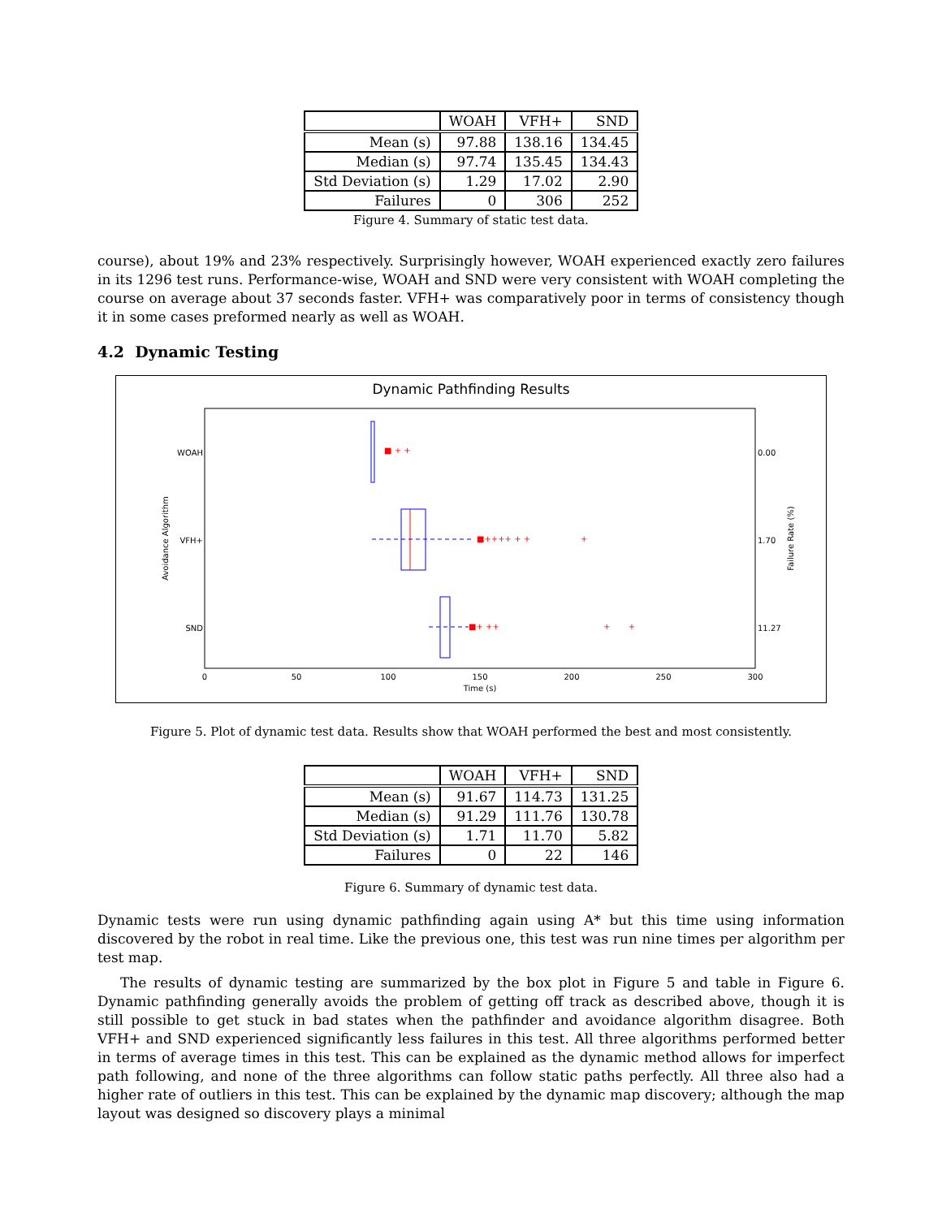| | WOAH | VFH+ | SND |
| --- | --- | --- | --- |
| Mean (s) | 97.88 | 138.16 | 134.45 |
| Median (s) | 97.74 | 135.45 | 134.43 |
| Std Deviation (s) | 1.29 | 17.02 | 2.90 |
| Failures | 0 | 306 | 252 |
Figure 4. Summary of static test data.
course), about 19% and 23% respectively. Surprisingly however, WOAH experienced exactly zero failures in its 1296 test runs. Performance-wise, WOAH and SND were very consistent with WOAH completing the course on average about 37 seconds faster. VFH+ was comparatively poor in terms of consistency though it in some cases preformed nearly as well as WOAH.
4.2 Dynamic Testing
Dynamic Pathfinding Results
WOAH
VFH+
SND
0.00
1.70
11.27
Avoidance Algorithm
Failure Rate (%)
■ + +
■++++ + +
+
■+ ++
+ +
0
50
100
150
200
250
300
Time (s)
Figure 5. Plot of dynamic test data. Results show that WOAH performed the best and most consistently.
| | WOAH | VFH+ | SND |
| --- | --- | --- | --- |
| Mean (s) | 91.67 | 114.73 | 131.25 |
| Median (s) | 91.29 | 111.76 | 130.78 |
| Std Deviation (s) | 1.71 | 11.70 | 5.82 |
| Failures | 0 | 22 | 146 |
Figure 6. Summary of dynamic test data.
Dynamic tests were run using dynamic pathfinding again using A* but this time using information discovered by the robot in real time. Like the previous one, this test was run nine times per algorithm per test map.
The results of dynamic testing are summarized by the box plot in Figure 5 and table in Figure 6. Dynamic pathfinding generally avoids the problem of getting off track as described above, though it is still possible to get stuck in bad states when the pathfinder and avoidance algorithm disagree. Both VFH+ and SND experienced significantly less failures in this test. All three algorithms performed better in terms of average times in this test. This can be explained as the dynamic method allows for imperfect path following, and none of the three algorithms can follow static paths perfectly. All three also had a higher rate of outliers in this test. This can be explained by the dynamic map discovery; although the map layout was designed so discovery plays a minimal